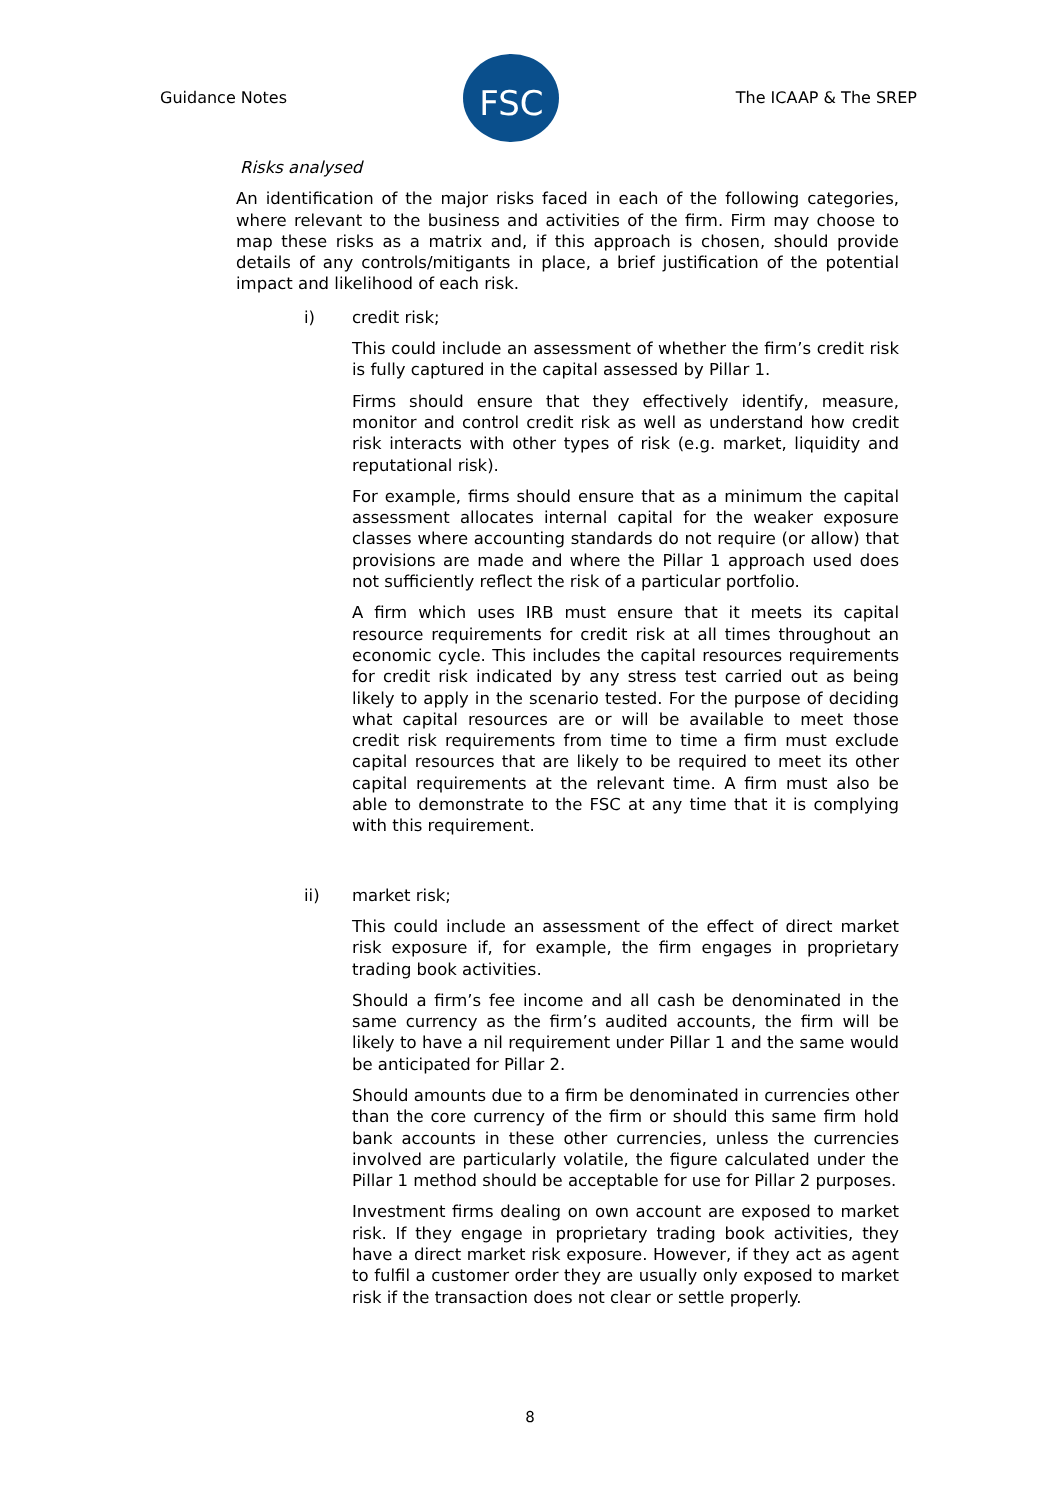Guidance Notes
FSC
The ICAAP & The SREP
Risks analysed
An identification of the major risks faced in each of the following categories, where relevant to the business and activities of the firm. Firm may choose to map these risks as a matrix and, if this approach is chosen, should provide details of any controls/mitigants in place, a brief justification of the potential impact and likelihood of each risk.
i) credit risk;
This could include an assessment of whether the firm’s credit risk is fully captured in the capital assessed by Pillar 1.
Firms should ensure that they effectively identify, measure, monitor and control credit risk as well as understand how credit risk interacts with other types of risk (e.g. market, liquidity and reputational risk).
For example, firms should ensure that as a minimum the capital assessment allocates internal capital for the weaker exposure classes where accounting standards do not require (or allow) that provisions are made and where the Pillar 1 approach used does not sufficiently reflect the risk of a particular portfolio.
A firm which uses IRB must ensure that it meets its capital resource requirements for credit risk at all times throughout an economic cycle. This includes the capital resources requirements for credit risk indicated by any stress test carried out as being likely to apply in the scenario tested. For the purpose of deciding what capital resources are or will be available to meet those credit risk requirements from time to time a firm must exclude capital resources that are likely to be required to meet its other capital requirements at the relevant time. A firm must also be able to demonstrate to the FSC at any time that it is complying with this requirement.
ii) market risk;
This could include an assessment of the effect of direct market risk exposure if, for example, the firm engages in proprietary trading book activities.
Should a firm’s fee income and all cash be denominated in the same currency as the firm’s audited accounts, the firm will be likely to have a nil requirement under Pillar 1 and the same would be anticipated for Pillar 2.
Should amounts due to a firm be denominated in currencies other than the core currency of the firm or should this same firm hold bank accounts in these other currencies, unless the currencies involved are particularly volatile, the figure calculated under the Pillar 1 method should be acceptable for use for Pillar 2 purposes.
Investment firms dealing on own account are exposed to market risk. If they engage in proprietary trading book activities, they have a direct market risk exposure. However, if they act as agent to fulfil a customer order they are usually only exposed to market risk if the transaction does not clear or settle properly.
8